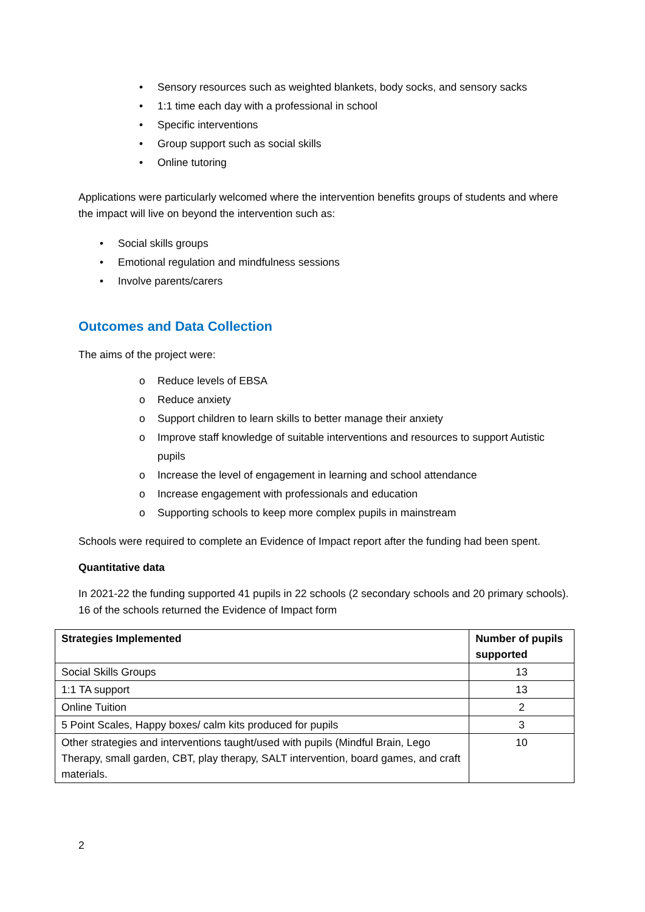• Sensory resources such as weighted blankets, body socks, and sensory sacks
• 1:1 time each day with a professional in school
• Specific interventions
• Group support such as social skills
• Online tutoring
Applications were particularly welcomed where the intervention benefits groups of students and where the impact will live on beyond the intervention such as:
• Social skills groups
• Emotional regulation and mindfulness sessions
• Involve parents/carers
Outcomes and Data Collection
The aims of the project were:
o Reduce levels of EBSA
o Reduce anxiety
o Support children to learn skills to better manage their anxiety
o Improve staff knowledge of suitable interventions and resources to support Autistic pupils
o Increase the level of engagement in learning and school attendance
o Increase engagement with professionals and education
o Supporting schools to keep more complex pupils in mainstream
Schools were required to complete an Evidence of Impact report after the funding had been spent.
Quantitative data
In 2021-22 the funding supported 41 pupils in 22 schools (2 secondary schools and 20 primary schools). 16 of the schools returned the Evidence of Impact form
| Strategies Implemented | Number of pupils supported |
| --- | --- |
| Social Skills Groups | 13 |
| 1:1 TA support | 13 |
| Online Tuition | 2 |
| 5 Point Scales, Happy boxes/ calm kits produced for pupils | 3 |
| Other strategies and interventions taught/used with pupils (Mindful Brain, Lego Therapy, small garden, CBT, play therapy, SALT intervention, board games, and craft materials. | 10 |
2